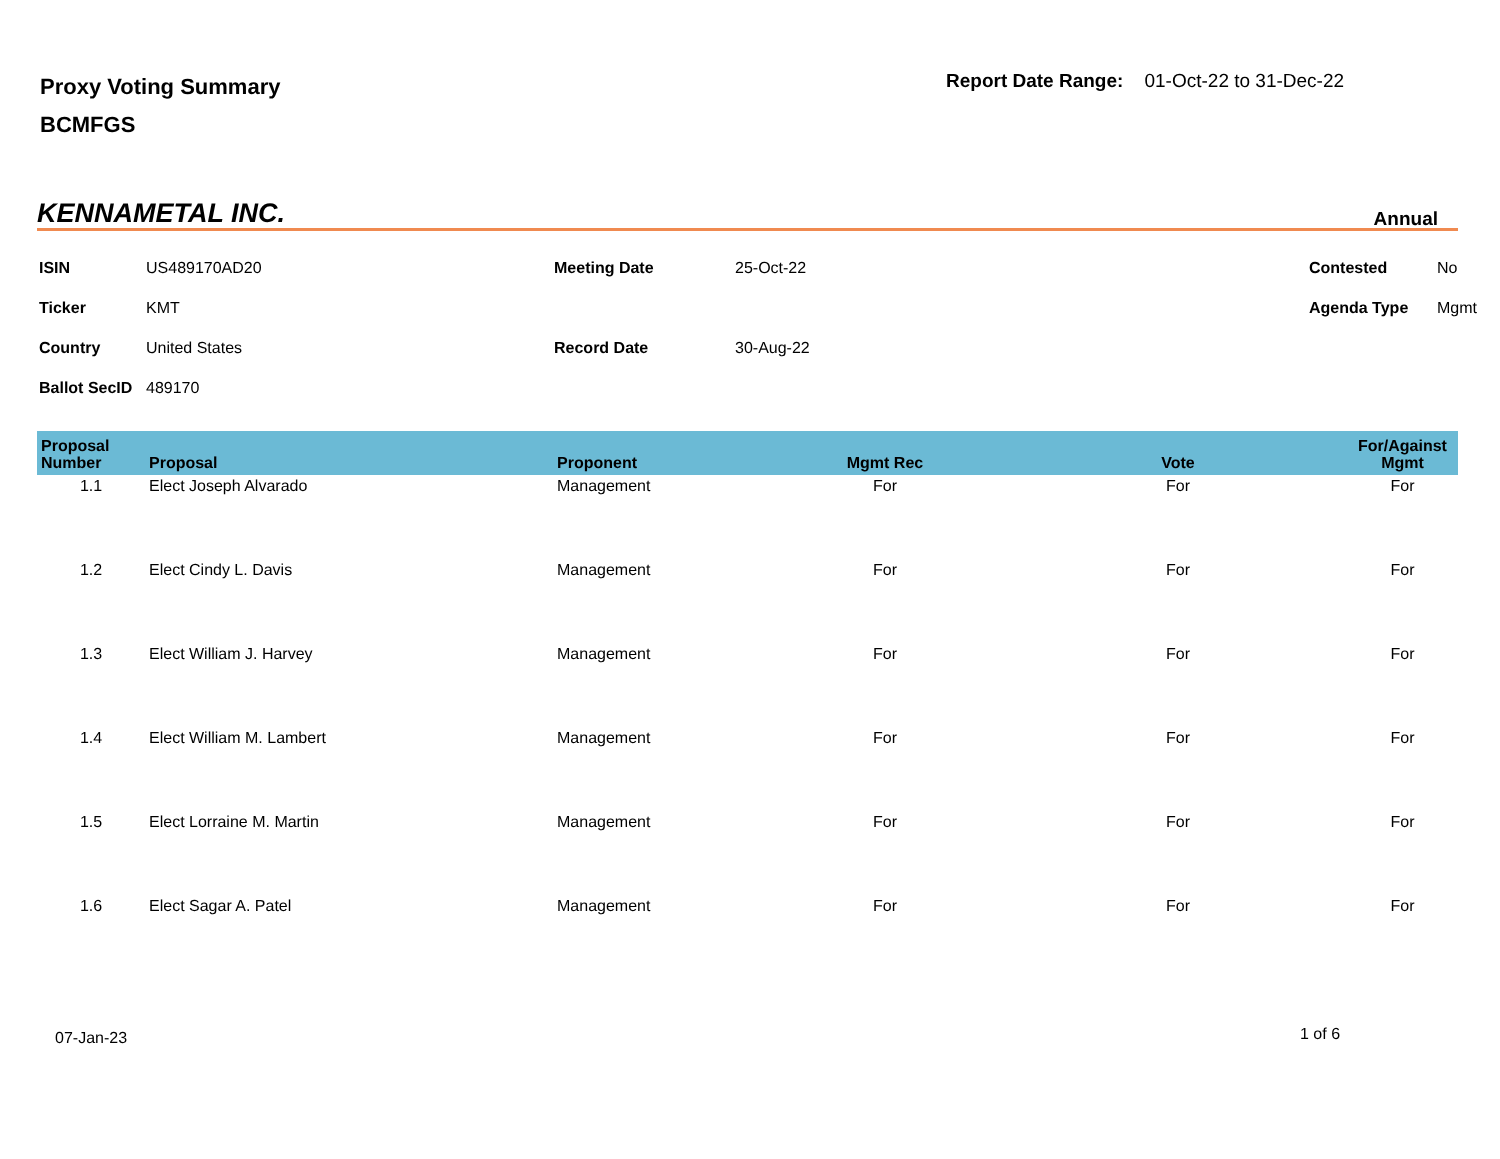Proxy Voting Summary
BCMFGS
Report Date Range: 01-Oct-22 to 31-Dec-22
KENNAMETAL INC. Annual
| ISIN | US489170AD20 | Meeting Date | 25-Oct-22 | Contested | No |
| Ticker | KMT | | | Agenda Type | Mgmt |
| Country | United States | Record Date | 30-Aug-22 | | |
| Ballot SecID | 489170 | | | | |
| Proposal Number | Proposal | Proponent | Mgmt Rec | Vote | For/Against Mgmt |
| --- | --- | --- | --- | --- | --- |
| 1.1 | Elect Joseph Alvarado | Management | For | For | For |
| 1.2 | Elect Cindy L. Davis | Management | For | For | For |
| 1.3 | Elect William J. Harvey | Management | For | For | For |
| 1.4 | Elect William M. Lambert | Management | For | For | For |
| 1.5 | Elect Lorraine M. Martin | Management | For | For | For |
| 1.6 | Elect Sagar A. Patel | Management | For | For | For |
07-Jan-23 1 of 6